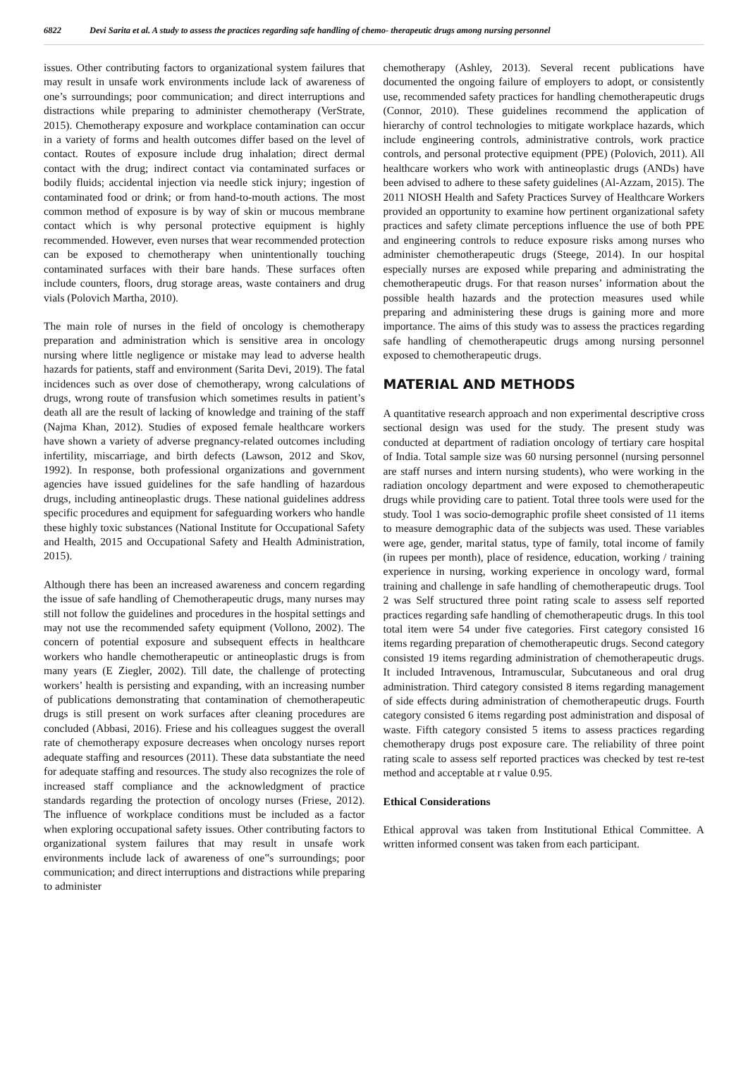6822 Devi Sarita et al. A study to assess the practices regarding safe handling of chemo- therapeutic drugs among nursing personnel
issues. Other contributing factors to organizational system failures that may result in unsafe work environments include lack of awareness of one’s surroundings; poor communication; and direct interruptions and distractions while preparing to administer chemotherapy (VerStrate, 2015). Chemotherapy exposure and workplace contamination can occur in a variety of forms and health outcomes differ based on the level of contact. Routes of exposure include drug inhalation; direct dermal contact with the drug; indirect contact via contaminated surfaces or bodily fluids; accidental injection via needle stick injury; ingestion of contaminated food or drink; or from hand-to-mouth actions. The most common method of exposure is by way of skin or mucous membrane contact which is why personal protective equipment is highly recommended. However, even nurses that wear recommended protection can be exposed to chemotherapy when unintentionally touching contaminated surfaces with their bare hands. These surfaces often include counters, floors, drug storage areas, waste containers and drug vials (Polovich Martha, 2010).
The main role of nurses in the field of oncology is chemotherapy preparation and administration which is sensitive area in oncology nursing where little negligence or mistake may lead to adverse health hazards for patients, staff and environment (Sarita Devi, 2019). The fatal incidences such as over dose of chemotherapy, wrong calculations of drugs, wrong route of transfusion which sometimes results in patient’s death all are the result of lacking of knowledge and training of the staff (Najma Khan, 2012). Studies of exposed female healthcare workers have shown a variety of adverse pregnancy-related outcomes including infertility, miscarriage, and birth defects (Lawson, 2012 and Skov, 1992). In response, both professional organizations and government agencies have issued guidelines for the safe handling of hazardous drugs, including antineoplastic drugs. These national guidelines address specific procedures and equipment for safeguarding workers who handle these highly toxic substances (National Institute for Occupational Safety and Health, 2015 and Occupational Safety and Health Administration, 2015).
Although there has been an increased awareness and concern regarding the issue of safe handling of Chemotherapeutic drugs, many nurses may still not follow the guidelines and procedures in the hospital settings and may not use the recommended safety equipment (Vollono, 2002). The concern of potential exposure and subsequent effects in healthcare workers who handle chemotherapeutic or antineoplastic drugs is from many years (E Ziegler, 2002). Till date, the challenge of protecting workers’ health is persisting and expanding, with an increasing number of publications demonstrating that contamination of chemotherapeutic drugs is still present on work surfaces after cleaning procedures are concluded (Abbasi, 2016). Friese and his colleagues suggest the overall rate of chemotherapy exposure decreases when oncology nurses report adequate staffing and resources (2011). These data substantiate the need for adequate staffing and resources. The study also recognizes the role of increased staff compliance and the acknowledgment of practice standards regarding the protection of oncology nurses (Friese, 2012). The influence of workplace conditions must be included as a factor when exploring occupational safety issues. Other contributing factors to organizational system failures that may result in unsafe work environments include lack of awareness of one‟s surroundings; poor communication; and direct interruptions and distractions while preparing to administer
chemotherapy (Ashley, 2013). Several recent publications have documented the ongoing failure of employers to adopt, or consistently use, recommended safety practices for handling chemotherapeutic drugs (Connor, 2010). These guidelines recommend the application of hierarchy of control technologies to mitigate workplace hazards, which include engineering controls, administrative controls, work practice controls, and personal protective equipment (PPE) (Polovich, 2011). All healthcare workers who work with antineoplastic drugs (ANDs) have been advised to adhere to these safety guidelines (Al-Azzam, 2015). The 2011 NIOSH Health and Safety Practices Survey of Healthcare Workers provided an opportunity to examine how pertinent organizational safety practices and safety climate perceptions influence the use of both PPE and engineering controls to reduce exposure risks among nurses who administer chemotherapeutic drugs (Steege, 2014). In our hospital especially nurses are exposed while preparing and administrating the chemotherapeutic drugs. For that reason nurses’ information about the possible health hazards and the protection measures used while preparing and administering these drugs is gaining more and more importance. The aims of this study was to assess the practices regarding safe handling of chemotherapeutic drugs among nursing personnel exposed to chemotherapeutic drugs.
MATERIAL AND METHODS
A quantitative research approach and non experimental descriptive cross sectional design was used for the study. The present study was conducted at department of radiation oncology of tertiary care hospital of India. Total sample size was 60 nursing personnel (nursing personnel are staff nurses and intern nursing students), who were working in the radiation oncology department and were exposed to chemotherapeutic drugs while providing care to patient. Total three tools were used for the study. Tool 1 was socio-demographic profile sheet consisted of 11 items to measure demographic data of the subjects was used. These variables were age, gender, marital status, type of family, total income of family (in rupees per month), place of residence, education, working / training experience in nursing, working experience in oncology ward, formal training and challenge in safe handling of chemotherapeutic drugs. Tool 2 was Self structured three point rating scale to assess self reported practices regarding safe handling of chemotherapeutic drugs. In this tool total item were 54 under five categories. First category consisted 16 items regarding preparation of chemotherapeutic drugs. Second category consisted 19 items regarding administration of chemotherapeutic drugs. It included Intravenous, Intramuscular, Subcutaneous and oral drug administration. Third category consisted 8 items regarding management of side effects during administration of chemotherapeutic drugs. Fourth category consisted 6 items regarding post administration and disposal of waste. Fifth category consisted 5 items to assess practices regarding chemotherapy drugs post exposure care. The reliability of three point rating scale to assess self reported practices was checked by test re-test method and acceptable at r value 0.95.
Ethical Considerations
Ethical approval was taken from Institutional Ethical Committee. A written informed consent was taken from each participant.